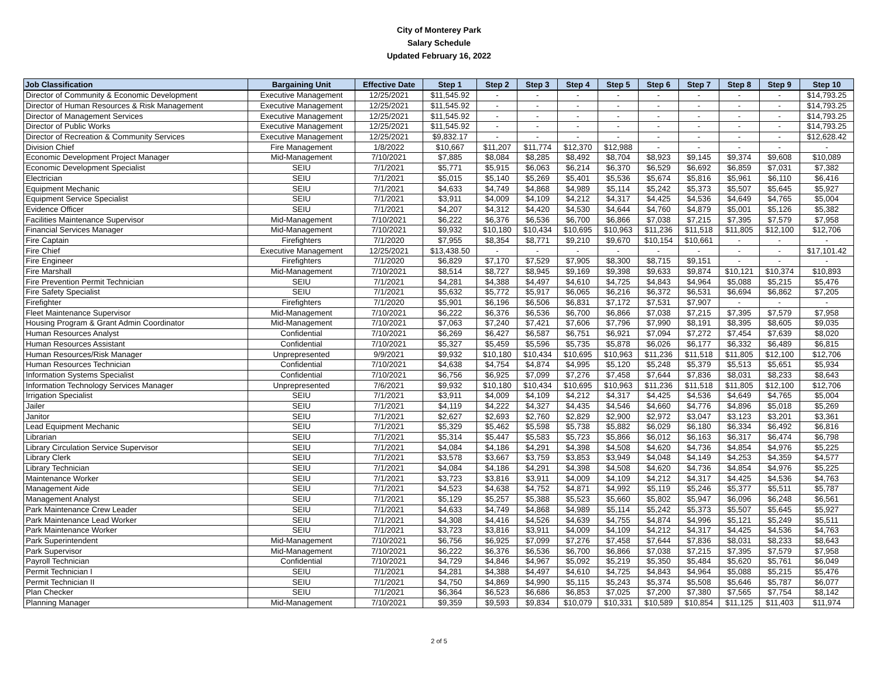City of Monterey Park
Salary Schedule
Updated February 16, 2022
| Job Classification | Bargaining Unit | Effective Date | Step 1 | Step 2 | Step 3 | Step 4 | Step 5 | Step 6 | Step 7 | Step 8 | Step 9 | Step 10 |
| --- | --- | --- | --- | --- | --- | --- | --- | --- | --- | --- | --- | --- |
| Director of Community & Economic Development | Executive Management | 12/25/2021 | $11,545.92 | - | - | - | - | - | - | - | - | $14,793.25 |
| Director of Human Resources & Risk Management | Executive Management | 12/25/2021 | $11,545.92 | - | - | - | - | - | - | - | - | $14,793.25 |
| Director of Management Services | Executive Management | 12/25/2021 | $11,545.92 | - | - | - | - | - | - | - | - | $14,793.25 |
| Director of Public Works | Executive Management | 12/25/2021 | $11,545.92 | - | - | - | - | - | - | - | - | $14,793.25 |
| Director of Recreation & Community Services | Executive Management | 12/25/2021 | $9,832.17 | - | - | - | - | - | - | - | - | $12,628.42 |
| Division Chief | Fire Management | 1/8/2022 | $10,667 | $11,207 | $11,774 | $12,370 | $12,988 | - | - | - | - | - |
| Economic Development Project Manager | Mid-Management | 7/10/2021 | $7,885 | $8,084 | $8,285 | $8,492 | $8,704 | $8,923 | $9,145 | $9,374 | $9,608 | $10,089 |
| Economic Development Specialist | SEIU | 7/1/2021 | $5,771 | $5,915 | $6,063 | $6,214 | $6,370 | $6,529 | $6,692 | $6,859 | $7,031 | $7,382 |
| Electrician | SEIU | 7/1/2021 | $5,015 | $5,140 | $5,269 | $5,401 | $5,536 | $5,674 | $5,816 | $5,961 | $6,110 | $6,416 |
| Equipment Mechanic | SEIU | 7/1/2021 | $4,633 | $4,749 | $4,868 | $4,989 | $5,114 | $5,242 | $5,373 | $5,507 | $5,645 | $5,927 |
| Equipment Service Specialist | SEIU | 7/1/2021 | $3,911 | $4,009 | $4,109 | $4,212 | $4,317 | $4,425 | $4,536 | $4,649 | $4,765 | $5,004 |
| Evidence Officer | SEIU | 7/1/2021 | $4,207 | $4,312 | $4,420 | $4,530 | $4,644 | $4,760 | $4,879 | $5,001 | $5,126 | $5,382 |
| Facilities Maintenance Supervisor | Mid-Management | 7/10/2021 | $6,222 | $6,376 | $6,536 | $6,700 | $6,866 | $7,038 | $7,215 | $7,395 | $7,579 | $7,958 |
| Financial Services Manager | Mid-Management | 7/10/2021 | $9,932 | $10,180 | $10,434 | $10,695 | $10,963 | $11,236 | $11,518 | $11,805 | $12,100 | $12,706 |
| Fire Captain | Firefighters | 7/1/2020 | $7,955 | $8,354 | $8,771 | $9,210 | $9,670 | $10,154 | $10,661 | - | - | - |
| Fire Chief | Executive Management | 12/25/2021 | $13,438.50 | - | - | - | - | - | - | - | - | $17,101.42 |
| Fire Engineer | Firefighters | 7/1/2020 | $6,829 | $7,170 | $7,529 | $7,905 | $8,300 | $8,715 | $9,151 | - | - | - |
| Fire Marshall | Mid-Management | 7/10/2021 | $8,514 | $8,727 | $8,945 | $9,169 | $9,398 | $9,633 | $9,874 | $10,121 | $10,374 | $10,893 |
| Fire Prevention Permit Technician | SEIU | 7/1/2021 | $4,281 | $4,388 | $4,497 | $4,610 | $4,725 | $4,843 | $4,964 | $5,088 | $5,215 | $5,476 |
| Fire Safety Specialist | SEIU | 7/1/2021 | $5,632 | $5,772 | $5,917 | $6,065 | $6,216 | $6,372 | $6,531 | $6,694 | $6,862 | $7,205 |
| Firefighter | Firefighters | 7/1/2020 | $5,901 | $6,196 | $6,506 | $6,831 | $7,172 | $7,531 | $7,907 | - | - | - |
| Fleet Maintenance Supervisor | Mid-Management | 7/10/2021 | $6,222 | $6,376 | $6,536 | $6,700 | $6,866 | $7,038 | $7,215 | $7,395 | $7,579 | $7,958 |
| Housing Program & Grant Admin Coordinator | Mid-Management | 7/10/2021 | $7,063 | $7,240 | $7,421 | $7,606 | $7,796 | $7,990 | $8,191 | $8,395 | $8,605 | $9,035 |
| Human Resources Analyst | Confidential | 7/10/2021 | $6,269 | $6,427 | $6,587 | $6,751 | $6,921 | $7,094 | $7,272 | $7,454 | $7,639 | $8,020 |
| Human Resources Assistant | Confidential | 7/10/2021 | $5,327 | $5,459 | $5,596 | $5,735 | $5,878 | $6,026 | $6,177 | $6,332 | $6,489 | $6,815 |
| Human Resources/Risk Manager | Unprepresented | 9/9/2021 | $9,932 | $10,180 | $10,434 | $10,695 | $10,963 | $11,236 | $11,518 | $11,805 | $12,100 | $12,706 |
| Human Resources Technician | Confidential | 7/10/2021 | $4,638 | $4,754 | $4,874 | $4,995 | $5,120 | $5,248 | $5,379 | $5,513 | $5,651 | $5,934 |
| Information Systems Specialist | Confidential | 7/10/2021 | $6,756 | $6,925 | $7,099 | $7,276 | $7,458 | $7,644 | $7,836 | $8,031 | $8,233 | $8,643 |
| Information Technology Services Manager | Unprepresented | 7/6/2021 | $9,932 | $10,180 | $10,434 | $10,695 | $10,963 | $11,236 | $11,518 | $11,805 | $12,100 | $12,706 |
| Irrigation Specialist | SEIU | 7/1/2021 | $3,911 | $4,009 | $4,109 | $4,212 | $4,317 | $4,425 | $4,536 | $4,649 | $4,765 | $5,004 |
| Jailer | SEIU | 7/1/2021 | $4,119 | $4,222 | $4,327 | $4,435 | $4,546 | $4,660 | $4,776 | $4,896 | $5,018 | $5,269 |
| Janitor | SEIU | 7/1/2021 | $2,627 | $2,693 | $2,760 | $2,829 | $2,900 | $2,972 | $3,047 | $3,123 | $3,201 | $3,361 |
| Lead Equipment Mechanic | SEIU | 7/1/2021 | $5,329 | $5,462 | $5,598 | $5,738 | $5,882 | $6,029 | $6,180 | $6,334 | $6,492 | $6,816 |
| Librarian | SEIU | 7/1/2021 | $5,314 | $5,447 | $5,583 | $5,723 | $5,866 | $6,012 | $6,163 | $6,317 | $6,474 | $6,798 |
| Library Circulation Service Supervisor | SEIU | 7/1/2021 | $4,084 | $4,186 | $4,291 | $4,398 | $4,508 | $4,620 | $4,736 | $4,854 | $4,976 | $5,225 |
| Library Clerk | SEIU | 7/1/2021 | $3,578 | $3,667 | $3,759 | $3,853 | $3,949 | $4,048 | $4,149 | $4,253 | $4,359 | $4,577 |
| Library Technician | SEIU | 7/1/2021 | $4,084 | $4,186 | $4,291 | $4,398 | $4,508 | $4,620 | $4,736 | $4,854 | $4,976 | $5,225 |
| Maintenance Worker | SEIU | 7/1/2021 | $3,723 | $3,816 | $3,911 | $4,009 | $4,109 | $4,212 | $4,317 | $4,425 | $4,536 | $4,763 |
| Management Aide | SEIU | 7/1/2021 | $4,523 | $4,638 | $4,752 | $4,871 | $4,992 | $5,119 | $5,246 | $5,377 | $5,511 | $5,787 |
| Management Analyst | SEIU | 7/1/2021 | $5,129 | $5,257 | $5,388 | $5,523 | $5,660 | $5,802 | $5,947 | $6,096 | $6,248 | $6,561 |
| Park Maintenance Crew Leader | SEIU | 7/1/2021 | $4,633 | $4,749 | $4,868 | $4,989 | $5,114 | $5,242 | $5,373 | $5,507 | $5,645 | $5,927 |
| Park Maintenance Lead Worker | SEIU | 7/1/2021 | $4,308 | $4,416 | $4,526 | $4,639 | $4,755 | $4,874 | $4,996 | $5,121 | $5,249 | $5,511 |
| Park Maintenance Worker | SEIU | 7/1/2021 | $3,723 | $3,816 | $3,911 | $4,009 | $4,109 | $4,212 | $4,317 | $4,425 | $4,536 | $4,763 |
| Park Superintendent | Mid-Management | 7/10/2021 | $6,756 | $6,925 | $7,099 | $7,276 | $7,458 | $7,644 | $7,836 | $8,031 | $8,233 | $8,643 |
| Park Supervisor | Mid-Management | 7/10/2021 | $6,222 | $6,376 | $6,536 | $6,700 | $6,866 | $7,038 | $7,215 | $7,395 | $7,579 | $7,958 |
| Payroll Technician | Confidential | 7/10/2021 | $4,729 | $4,846 | $4,967 | $5,092 | $5,219 | $5,350 | $5,484 | $5,620 | $5,761 | $6,049 |
| Permit Technician I | SEIU | 7/1/2021 | $4,281 | $4,388 | $4,497 | $4,610 | $4,725 | $4,843 | $4,964 | $5,088 | $5,215 | $5,476 |
| Permit Technician II | SEIU | 7/1/2021 | $4,750 | $4,869 | $4,990 | $5,115 | $5,243 | $5,374 | $5,508 | $5,646 | $5,787 | $6,077 |
| Plan Checker | SEIU | 7/1/2021 | $6,364 | $6,523 | $6,686 | $6,853 | $7,025 | $7,200 | $7,380 | $7,565 | $7,754 | $8,142 |
| Planning Manager | Mid-Management | 7/10/2021 | $9,359 | $9,593 | $9,834 | $10,079 | $10,331 | $10,589 | $10,854 | $11,125 | $11,403 | $11,974 |
2 of 5